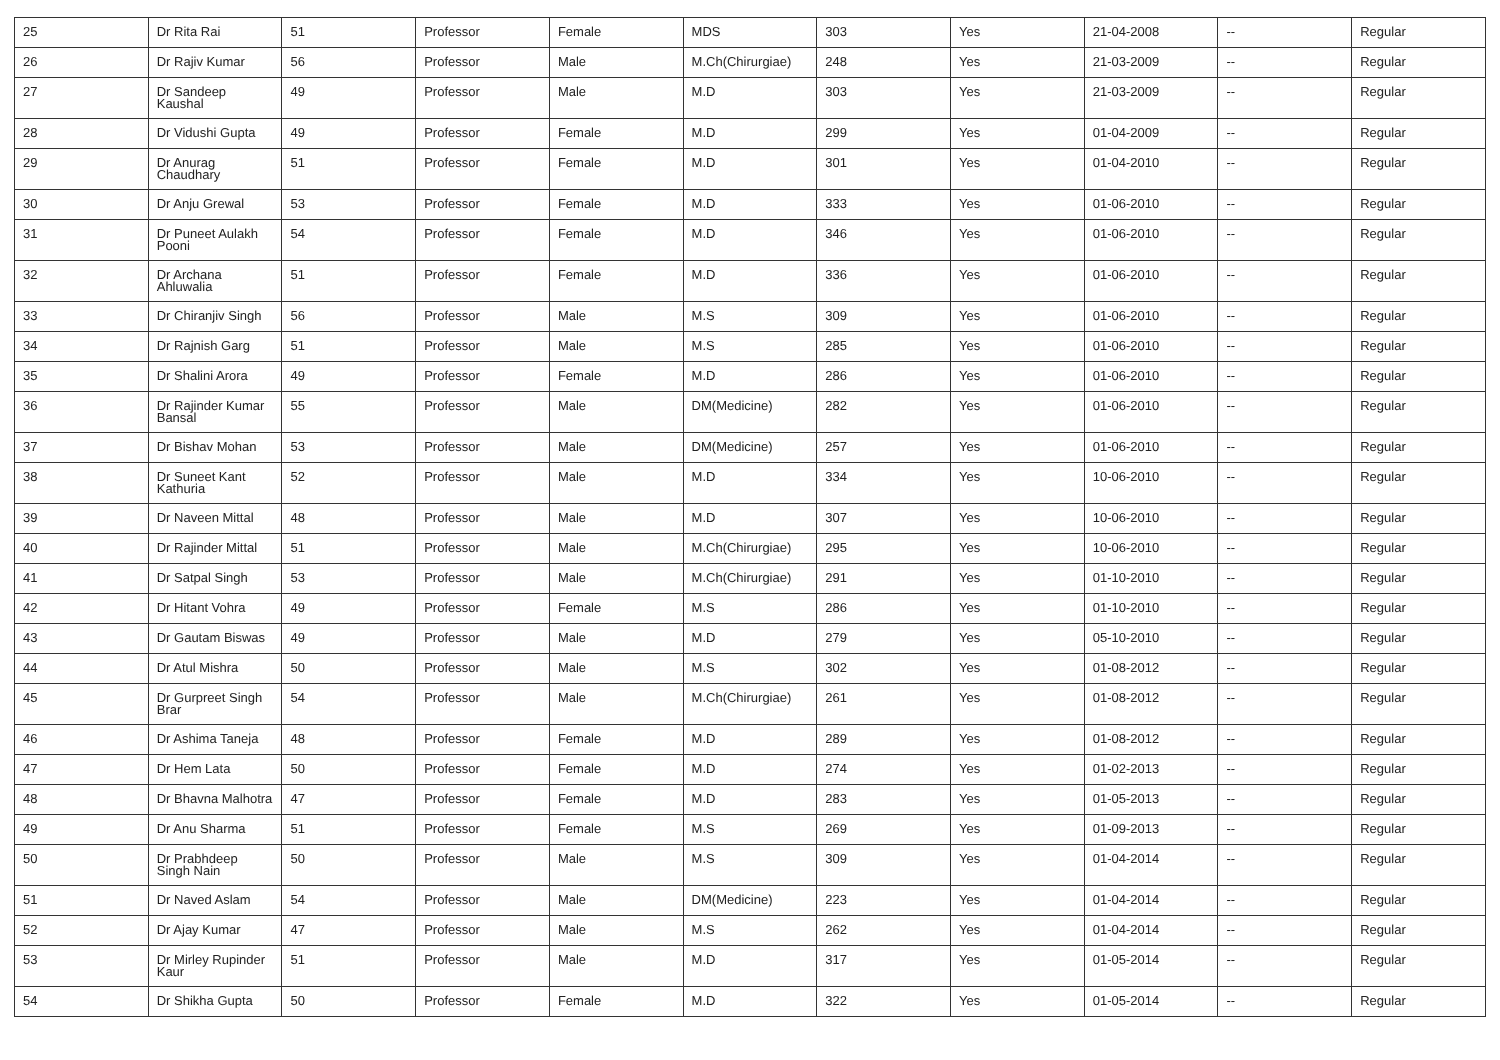| 25 | Dr Rita Rai | 51 | Professor | Female | MDS | 303 | Yes | 21-04-2008 | -- | Regular |
| 26 | Dr Rajiv Kumar | 56 | Professor | Male | M.Ch(Chirurgiae) | 248 | Yes | 21-03-2009 | -- | Regular |
| 27 | Dr Sandeep Kaushal | 49 | Professor | Male | M.D | 303 | Yes | 21-03-2009 | -- | Regular |
| 28 | Dr Vidushi Gupta | 49 | Professor | Female | M.D | 299 | Yes | 01-04-2009 | -- | Regular |
| 29 | Dr Anurag Chaudhary | 51 | Professor | Female | M.D | 301 | Yes | 01-04-2010 | -- | Regular |
| 30 | Dr Anju Grewal | 53 | Professor | Female | M.D | 333 | Yes | 01-06-2010 | -- | Regular |
| 31 | Dr Puneet Aulakh Pooni | 54 | Professor | Female | M.D | 346 | Yes | 01-06-2010 | -- | Regular |
| 32 | Dr Archana Ahluwalia | 51 | Professor | Female | M.D | 336 | Yes | 01-06-2010 | -- | Regular |
| 33 | Dr Chiranjiv Singh | 56 | Professor | Male | M.S | 309 | Yes | 01-06-2010 | -- | Regular |
| 34 | Dr Rajnish Garg | 51 | Professor | Male | M.S | 285 | Yes | 01-06-2010 | -- | Regular |
| 35 | Dr Shalini Arora | 49 | Professor | Female | M.D | 286 | Yes | 01-06-2010 | -- | Regular |
| 36 | Dr Rajinder Kumar Bansal | 55 | Professor | Male | DM(Medicine) | 282 | Yes | 01-06-2010 | -- | Regular |
| 37 | Dr Bishav Mohan | 53 | Professor | Male | DM(Medicine) | 257 | Yes | 01-06-2010 | -- | Regular |
| 38 | Dr Suneet Kant Kathuria | 52 | Professor | Male | M.D | 334 | Yes | 10-06-2010 | -- | Regular |
| 39 | Dr Naveen Mittal | 48 | Professor | Male | M.D | 307 | Yes | 10-06-2010 | -- | Regular |
| 40 | Dr Rajinder Mittal | 51 | Professor | Male | M.Ch(Chirurgiae) | 295 | Yes | 10-06-2010 | -- | Regular |
| 41 | Dr Satpal Singh | 53 | Professor | Male | M.Ch(Chirurgiae) | 291 | Yes | 01-10-2010 | -- | Regular |
| 42 | Dr Hitant Vohra | 49 | Professor | Female | M.S | 286 | Yes | 01-10-2010 | -- | Regular |
| 43 | Dr Gautam Biswas | 49 | Professor | Male | M.D | 279 | Yes | 05-10-2010 | -- | Regular |
| 44 | Dr Atul Mishra | 50 | Professor | Male | M.S | 302 | Yes | 01-08-2012 | -- | Regular |
| 45 | Dr Gurpreet Singh Brar | 54 | Professor | Male | M.Ch(Chirurgiae) | 261 | Yes | 01-08-2012 | -- | Regular |
| 46 | Dr Ashima Taneja | 48 | Professor | Female | M.D | 289 | Yes | 01-08-2012 | -- | Regular |
| 47 | Dr Hem Lata | 50 | Professor | Female | M.D | 274 | Yes | 01-02-2013 | -- | Regular |
| 48 | Dr Bhavna Malhotra | 47 | Professor | Female | M.D | 283 | Yes | 01-05-2013 | -- | Regular |
| 49 | Dr Anu Sharma | 51 | Professor | Female | M.S | 269 | Yes | 01-09-2013 | -- | Regular |
| 50 | Dr Prabhdeep Singh Nain | 50 | Professor | Male | M.S | 309 | Yes | 01-04-2014 | -- | Regular |
| 51 | Dr Naved Aslam | 54 | Professor | Male | DM(Medicine) | 223 | Yes | 01-04-2014 | -- | Regular |
| 52 | Dr Ajay Kumar | 47 | Professor | Male | M.S | 262 | Yes | 01-04-2014 | -- | Regular |
| 53 | Dr Mirley Rupinder Kaur | 51 | Professor | Male | M.D | 317 | Yes | 01-05-2014 | -- | Regular |
| 54 | Dr Shikha Gupta | 50 | Professor | Female | M.D | 322 | Yes | 01-05-2014 | -- | Regular |